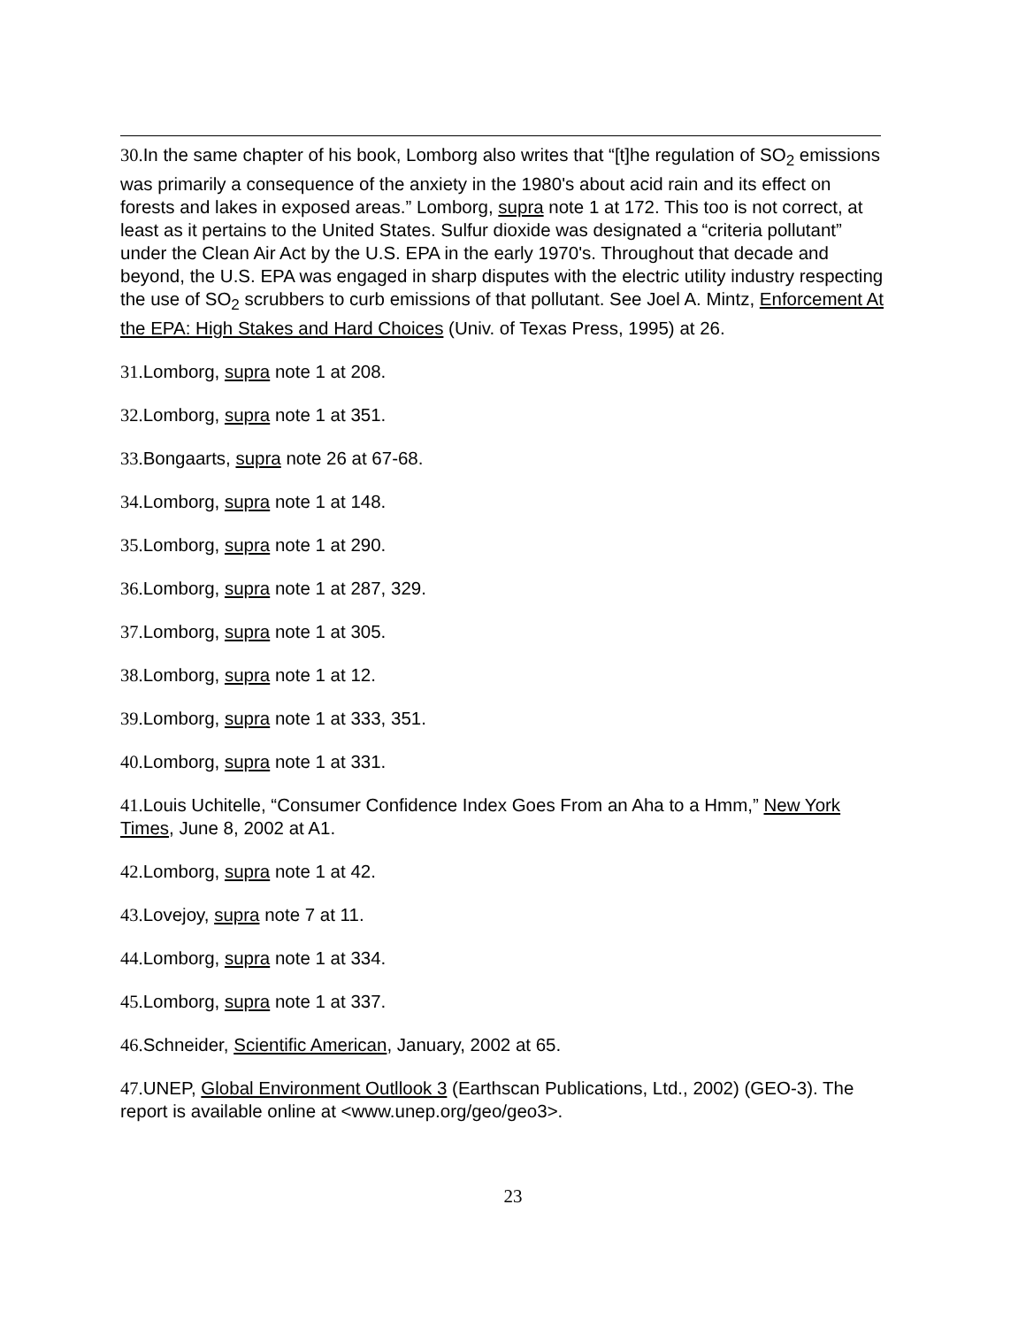30. In the same chapter of his book, Lomborg also writes that “[t]he regulation of SO<sub>2</sub> emissions was primarily a consequence of the anxiety in the 1980's about acid rain and its effect on forests and lakes in exposed areas.” Lomborg, supra note 1 at 172. This too is not correct, at least as it pertains to the United States. Sulfur dioxide was designated a “criteria pollutant” under the Clean Air Act by the U.S. EPA in the early 1970's. Throughout that decade and beyond, the U.S. EPA was engaged in sharp disputes with the electric utility industry respecting the use of SO<sub>2</sub> scrubbers to curb emissions of that pollutant. See Joel A. Mintz, Enforcement At the EPA: High Stakes and Hard Choices (Univ. of Texas Press, 1995) at 26.
31. Lomborg, supra note 1 at 208.
32. Lomborg, supra note 1 at 351.
33. Bongaarts, supra note 26 at 67-68.
34. Lomborg, supra note 1 at 148.
35. Lomborg, supra note 1 at 290.
36. Lomborg, supra note 1 at 287, 329.
37. Lomborg, supra note 1 at 305.
38. Lomborg, supra note 1 at 12.
39. Lomborg, supra note 1 at 333, 351.
40. Lomborg, supra note 1 at 331.
41. Louis Uchitelle, “Consumer Confidence Index Goes From an Aha to a Hmm,” New York Times, June 8, 2002 at A1.
42. Lomborg, supra note 1 at 42.
43. Lovejoy, supra note 7 at 11.
44. Lomborg, supra note 1 at 334.
45. Lomborg, supra note 1 at 337.
46. Schneider, Scientific American, January, 2002 at 65.
47. UNEP, Global Environment Outllook 3 (Earthscan Publications, Ltd., 2002) (GEO-3). The report is available online at <www.unep.org/geo/geo3>.
23